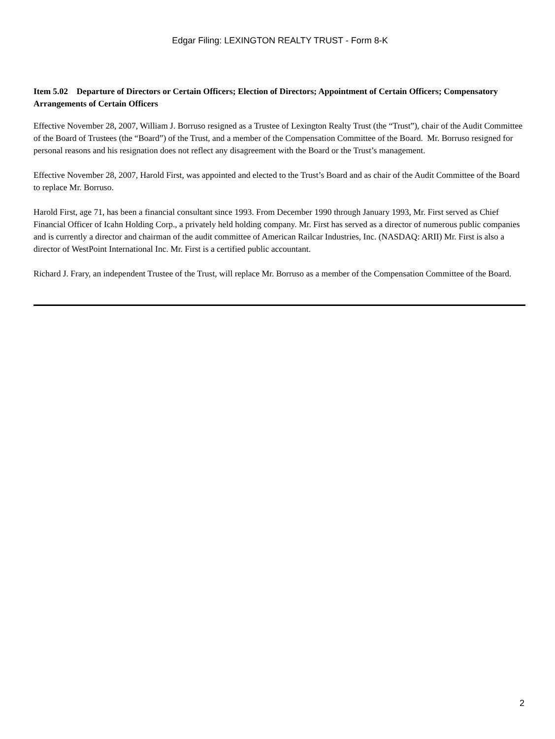Edgar Filing: LEXINGTON REALTY TRUST - Form 8-K
Item 5.02 Departure of Directors or Certain Officers; Election of Directors; Appointment of Certain Officers; Compensatory Arrangements of Certain Officers
Effective November 28, 2007, William J. Borruso resigned as a Trustee of Lexington Realty Trust (the “Trust”), chair of the Audit Committee of the Board of Trustees (the “Board”) of the Trust, and a member of the Compensation Committee of the Board. Mr. Borruso resigned for personal reasons and his resignation does not reflect any disagreement with the Board or the Trust’s management.
Effective November 28, 2007, Harold First, was appointed and elected to the Trust’s Board and as chair of the Audit Committee of the Board to replace Mr. Borruso.
Harold First, age 71, has been a financial consultant since 1993. From December 1990 through January 1993, Mr. First served as Chief Financial Officer of Icahn Holding Corp., a privately held holding company. Mr. First has served as a director of numerous public companies and is currently a director and chairman of the audit committee of American Railcar Industries, Inc. (NASDAQ: ARII) Mr. First is also a director of WestPoint International Inc. Mr. First is a certified public accountant.
Richard J. Frary, an independent Trustee of the Trust, will replace Mr. Borruso as a member of the Compensation Committee of the Board.
2